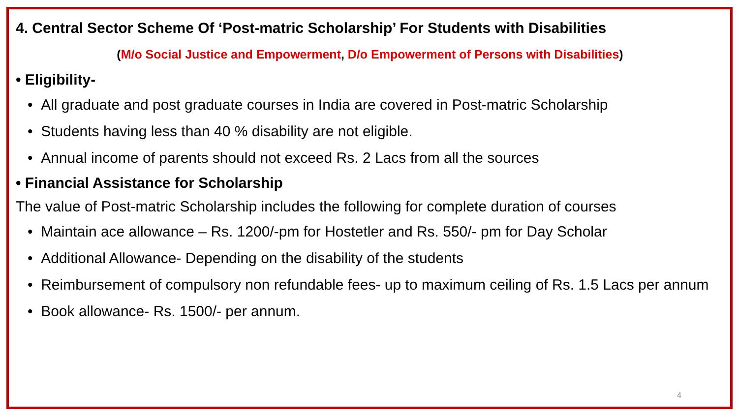4. Central Sector Scheme Of ‘Post-matric Scholarship’ For Students with Disabilities
(M/o Social Justice and Empowerment, D/o Empowerment of Persons with Disabilities)
• Eligibility-
• All graduate and post graduate courses in India are covered in Post-matric Scholarship
• Students having less than 40 % disability are not eligible.
• Annual income of parents should not exceed Rs. 2 Lacs from all the sources
• Financial Assistance for Scholarship
The value of Post-matric Scholarship includes the following for complete duration of courses
• Maintain ace allowance – Rs. 1200/-pm for Hostetler and Rs. 550/- pm for Day Scholar
• Additional Allowance- Depending on the disability of the students
• Reimbursement of compulsory non refundable fees- up to maximum ceiling of Rs. 1.5 Lacs per annum
• Book allowance- Rs. 1500/- per annum.
4